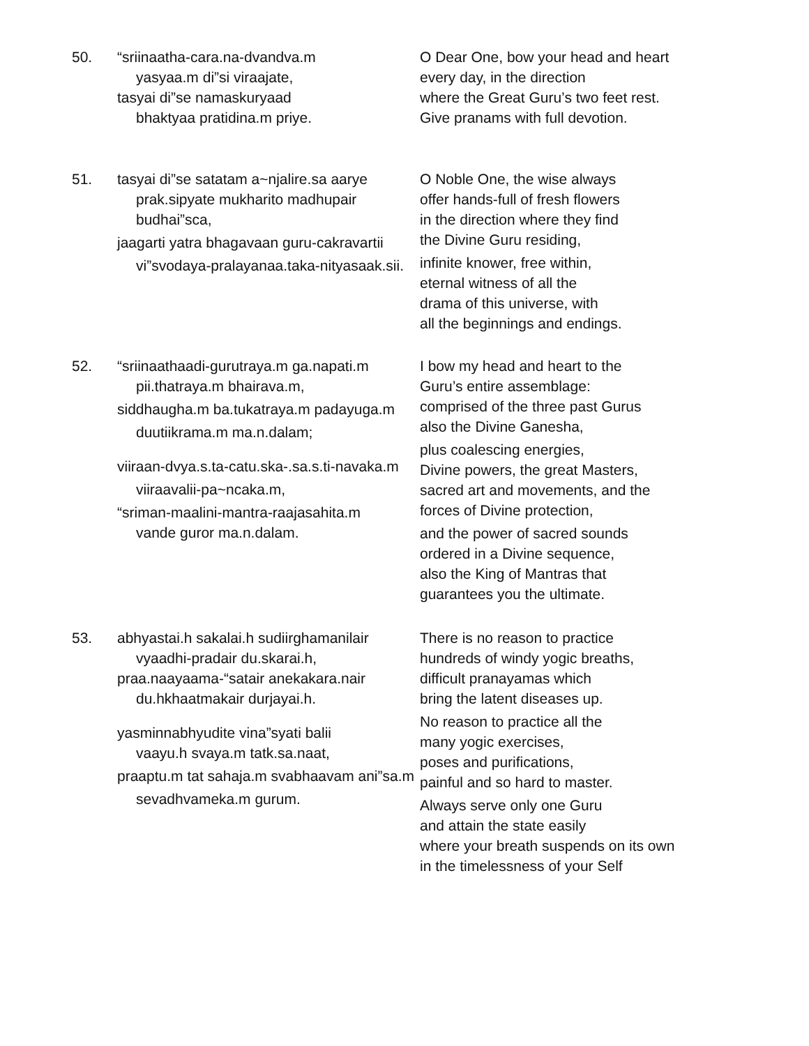50. “sriinaatha-cara.na-dvandva.m
yasyaa.m di”si viraajate,
tasyai di”se namaskuryaad
bhaktyaa pratidina.m priye.
O Dear One, bow your head and heart
every day, in the direction
where the Great Guru’s two feet rest.
Give pranams with full devotion.
51. tasyai di”se satatam a~njalire.sa aarye
prak.sipyate mukharito madhupair budhai”sca,
jaagarti yatra bhagavaan guru-cakravartii
vi”svodaya-pralayanaa.taka-nityasaak.sii.
O Noble One, the wise always
offer hands-full of fresh flowers
in the direction where they find
the Divine Guru residing,
infinite knower, free within,
eternal witness of all the
drama of this universe, with
all the beginnings and endings.
52. “sriinaathaadi-gurutraya.m ga.napati.m
pii.thatraya.m bhairava.m,
siddhaugha.m ba.tukatraya.m padayuga.m
duutiikrama.m ma.n.dalam;
viiraan-dvya.s.ta-catu.ska-.sa.s.ti-navaka.m
viiraavalii-pa~ncaka.m,
“sriman-maalini-mantra-raajasahita.m
vande guror ma.n.dalam.
I bow my head and heart to the
Guru’s entire assemblage:
comprised of the three past Gurus
also the Divine Ganesha,
plus coalescing energies,
Divine powers, the great Masters,
sacred art and movements, and the
forces of Divine protection,
and the power of sacred sounds
ordered in a Divine sequence,
also the King of Mantras that
guarantees you the ultimate.
53. abhyastai.h sakalai.h sudiirghamanilair
vyaadhi-pradair du.skarai.h,
praa.naayaama-“satair anekakara.nair
du.hkhaatmakair durjayai.h.
yasminnabhyudite vina”syati balii
vaayu.h svaya.m tatk.sa.naat,
praaptu.m tat sahaja.m svabhaavam ani”sa.m
sevadhvameka.m gurum.
There is no reason to practice
hundreds of windy yogic breaths,
difficult pranayamas which
bring the latent diseases up.
No reason to practice all the
many yogic exercises,
poses and purifications,
painful and so hard to master.
Always serve only one Guru
and attain the state easily
where your breath suspends on its own
in the timelessness of your Self